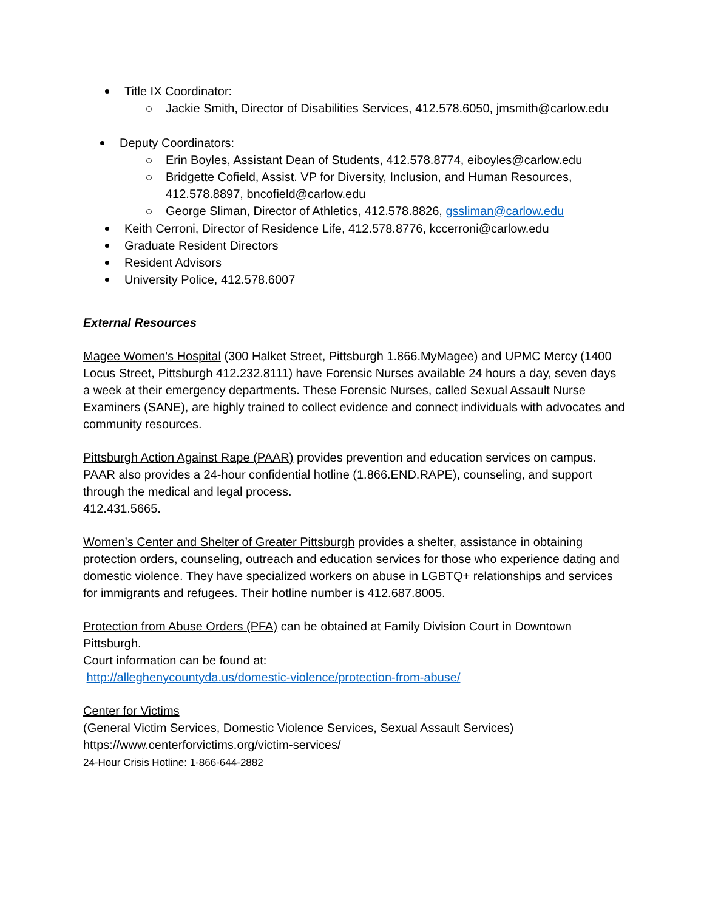Title IX Coordinator:
Jackie Smith, Director of Disabilities Services, 412.578.6050, jmsmith@carlow.edu
Deputy Coordinators:
Erin Boyles, Assistant Dean of Students, 412.578.8774, eiboyles@carlow.edu
Bridgette Cofield, Assist. VP for Diversity, Inclusion, and Human Resources, 412.578.8897, bncofield@carlow.edu
George Sliman, Director of Athletics, 412.578.8826, gssliman@carlow.edu
Keith Cerroni, Director of Residence Life, 412.578.8776, kccerroni@carlow.edu
Graduate Resident Directors
Resident Advisors
University Police, 412.578.6007
External Resources
Magee Women's Hospital (300 Halket Street, Pittsburgh 1.866.MyMagee) and UPMC Mercy (1400 Locus Street, Pittsburgh 412.232.8111) have Forensic Nurses available 24 hours a day, seven days a week at their emergency departments. These Forensic Nurses, called Sexual Assault Nurse Examiners (SANE), are highly trained to collect evidence and connect individuals with advocates and community resources.
Pittsburgh Action Against Rape (PAAR) provides prevention and education services on campus. PAAR also provides a 24-hour confidential hotline (1.866.END.RAPE), counseling, and support through the medical and legal process.
412.431.5665.
Women’s Center and Shelter of Greater Pittsburgh provides a shelter, assistance in obtaining protection orders, counseling, outreach and education services for those who experience dating and domestic violence. They have specialized workers on abuse in LGBTQ+ relationships and services for immigrants and refugees. Their hotline number is 412.687.8005.
Protection from Abuse Orders (PFA) can be obtained at Family Division Court in Downtown Pittsburgh.
Court information can be found at:
http://alleghenycountyda.us/domestic-violence/protection-from-abuse/
Center for Victims
(General Victim Services, Domestic Violence Services, Sexual Assault Services)
https://www.centerforvictims.org/victim-services/
24-Hour Crisis Hotline: 1-866-644-2882